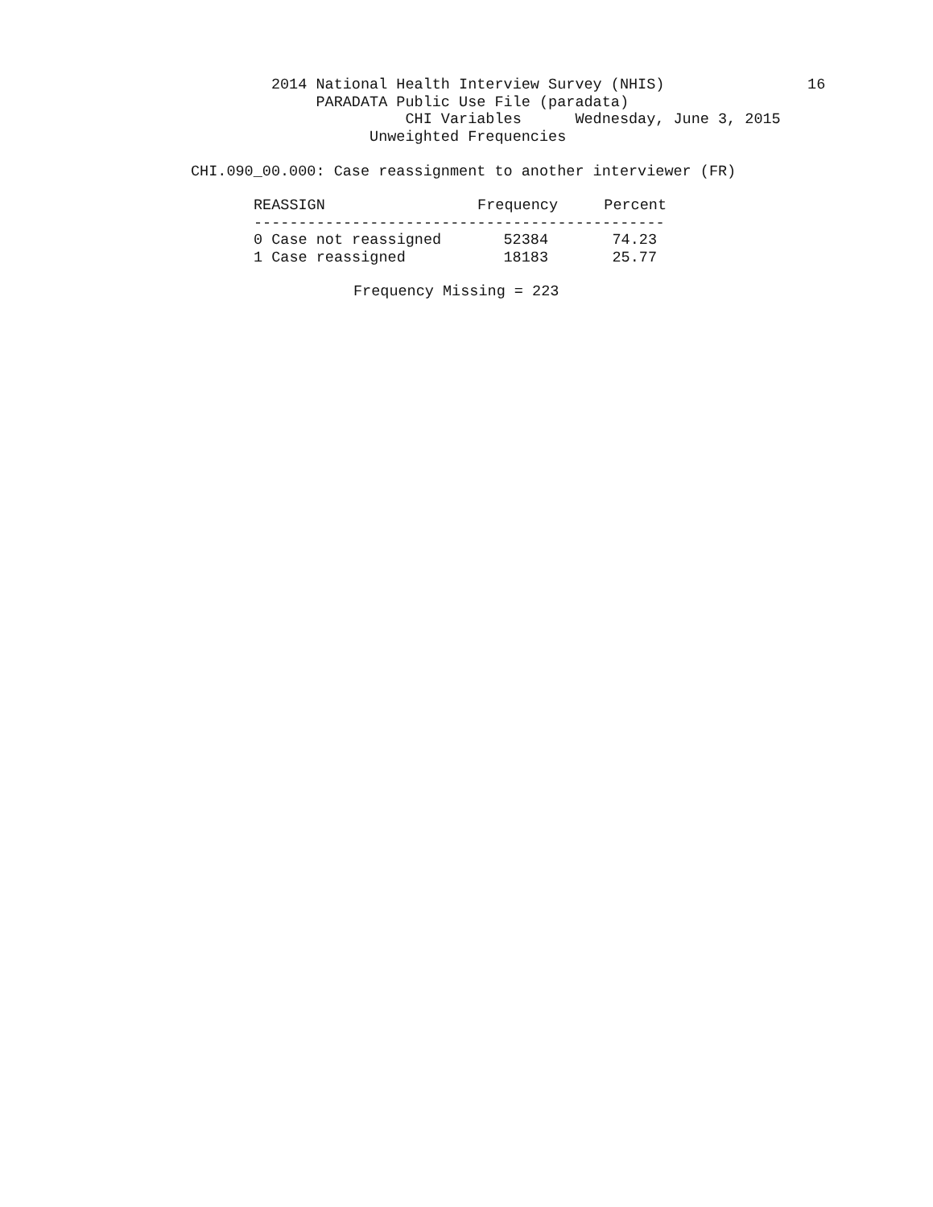2014 National Health Interview Survey (NHIS)                16
              PARADATA Public Use File (paradata)
                        CHI Variables      Wednesday, June 3, 2015
                    Unweighted Frequencies

CHI.090_00.000: Case reassignment to another interviewer (FR)
| REASSIGN | Frequency | Percent |
| --- | --- | --- |
| ---------------------------------------------- | | |
| 0 Case not reassigned | 52384 | 74.23 |
| 1 Case reassigned | 18183 | 25.77 |
Frequency Missing = 223